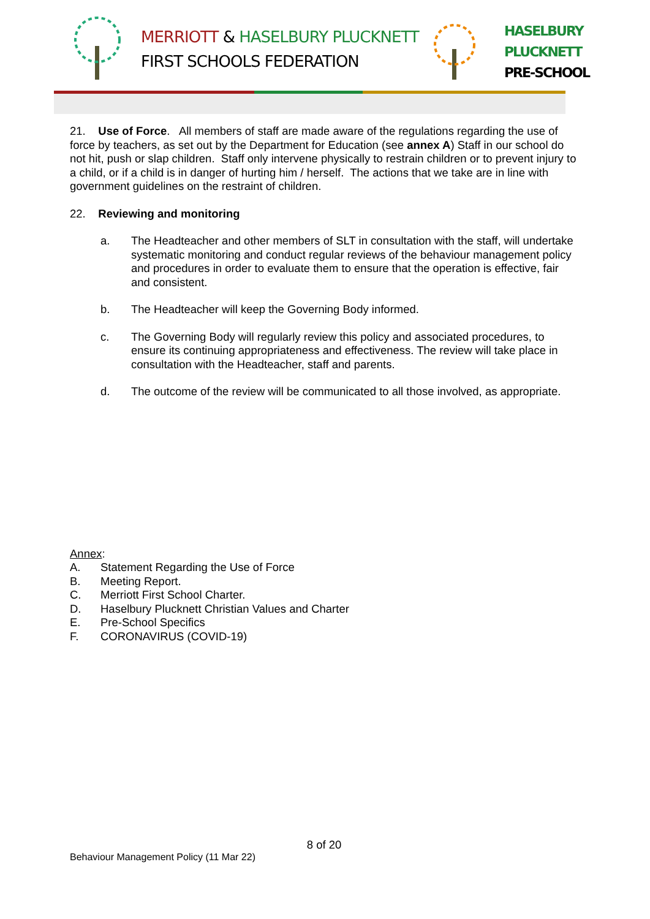MERRIOTT & HASELBURY PLUCKNETT
FIRST SCHOOLS FEDERATION
HASELBURY
PLUCKNETT
PRE-SCHOOL
21. Use of Force. All members of staff are made aware of the regulations regarding the use of force by teachers, as set out by the Department for Education (see annex A) Staff in our school do not hit, push or slap children. Staff only intervene physically to restrain children or to prevent injury to a child, or if a child is in danger of hurting him / herself. The actions that we take are in line with government guidelines on the restraint of children.
22. Reviewing and monitoring
a. The Headteacher and other members of SLT in consultation with the staff, will undertake systematic monitoring and conduct regular reviews of the behaviour management policy and procedures in order to evaluate them to ensure that the operation is effective, fair and consistent.
b. The Headteacher will keep the Governing Body informed.
c. The Governing Body will regularly review this policy and associated procedures, to ensure its continuing appropriateness and effectiveness. The review will take place in consultation with the Headteacher, staff and parents.
d. The outcome of the review will be communicated to all those involved, as appropriate.
Annex:
A. Statement Regarding the Use of Force
B. Meeting Report.
C. Merriott First School Charter.
D. Haselbury Plucknett Christian Values and Charter
E. Pre-School Specifics
F. CORONAVIRUS (COVID-19)
8 of 20
Behaviour Management Policy (11 Mar 22)